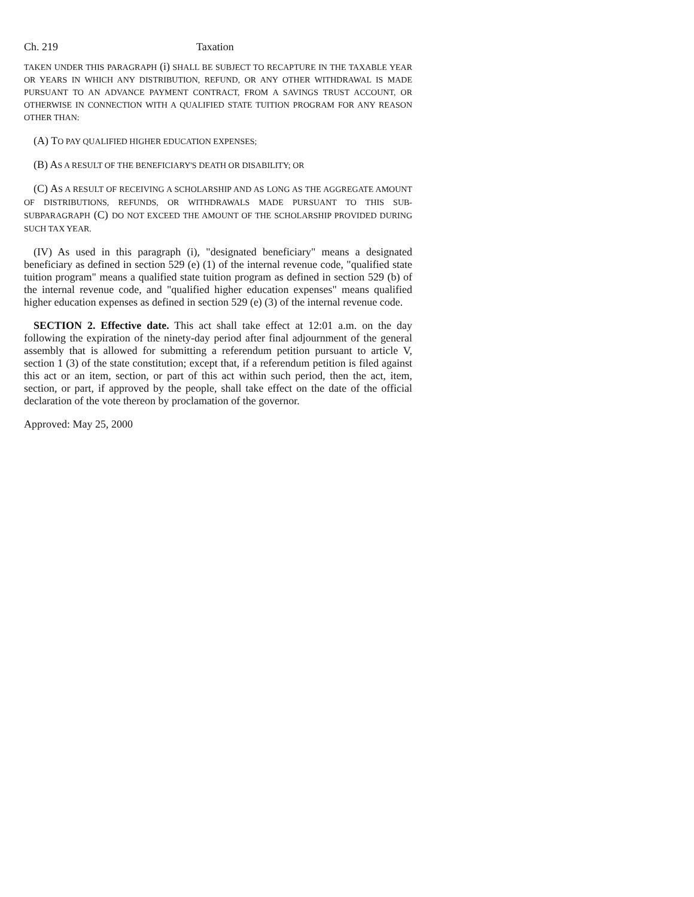Ch. 219 Taxation
TAKEN UNDER THIS PARAGRAPH (i) SHALL BE SUBJECT TO RECAPTURE IN THE TAXABLE YEAR OR YEARS IN WHICH ANY DISTRIBUTION, REFUND, OR ANY OTHER WITHDRAWAL IS MADE PURSUANT TO AN ADVANCE PAYMENT CONTRACT, FROM A SAVINGS TRUST ACCOUNT, OR OTHERWISE IN CONNECTION WITH A QUALIFIED STATE TUITION PROGRAM FOR ANY REASON OTHER THAN:
(A) TO PAY QUALIFIED HIGHER EDUCATION EXPENSES;
(B) AS A RESULT OF THE BENEFICIARY'S DEATH OR DISABILITY; OR
(C) AS A RESULT OF RECEIVING A SCHOLARSHIP AND AS LONG AS THE AGGREGATE AMOUNT OF DISTRIBUTIONS, REFUNDS, OR WITHDRAWALS MADE PURSUANT TO THIS SUB-SUBPARAGRAPH (C) DO NOT EXCEED THE AMOUNT OF THE SCHOLARSHIP PROVIDED DURING SUCH TAX YEAR.
(IV) As used in this paragraph (i), "designated beneficiary" means a designated beneficiary as defined in section 529 (e) (1) of the internal revenue code, "qualified state tuition program" means a qualified state tuition program as defined in section 529 (b) of the internal revenue code, and "qualified higher education expenses" means qualified higher education expenses as defined in section 529 (e) (3) of the internal revenue code.
SECTION 2. Effective date. This act shall take effect at 12:01 a.m. on the day following the expiration of the ninety-day period after final adjournment of the general assembly that is allowed for submitting a referendum petition pursuant to article V, section 1 (3) of the state constitution; except that, if a referendum petition is filed against this act or an item, section, or part of this act within such period, then the act, item, section, or part, if approved by the people, shall take effect on the date of the official declaration of the vote thereon by proclamation of the governor.
Approved: May 25, 2000